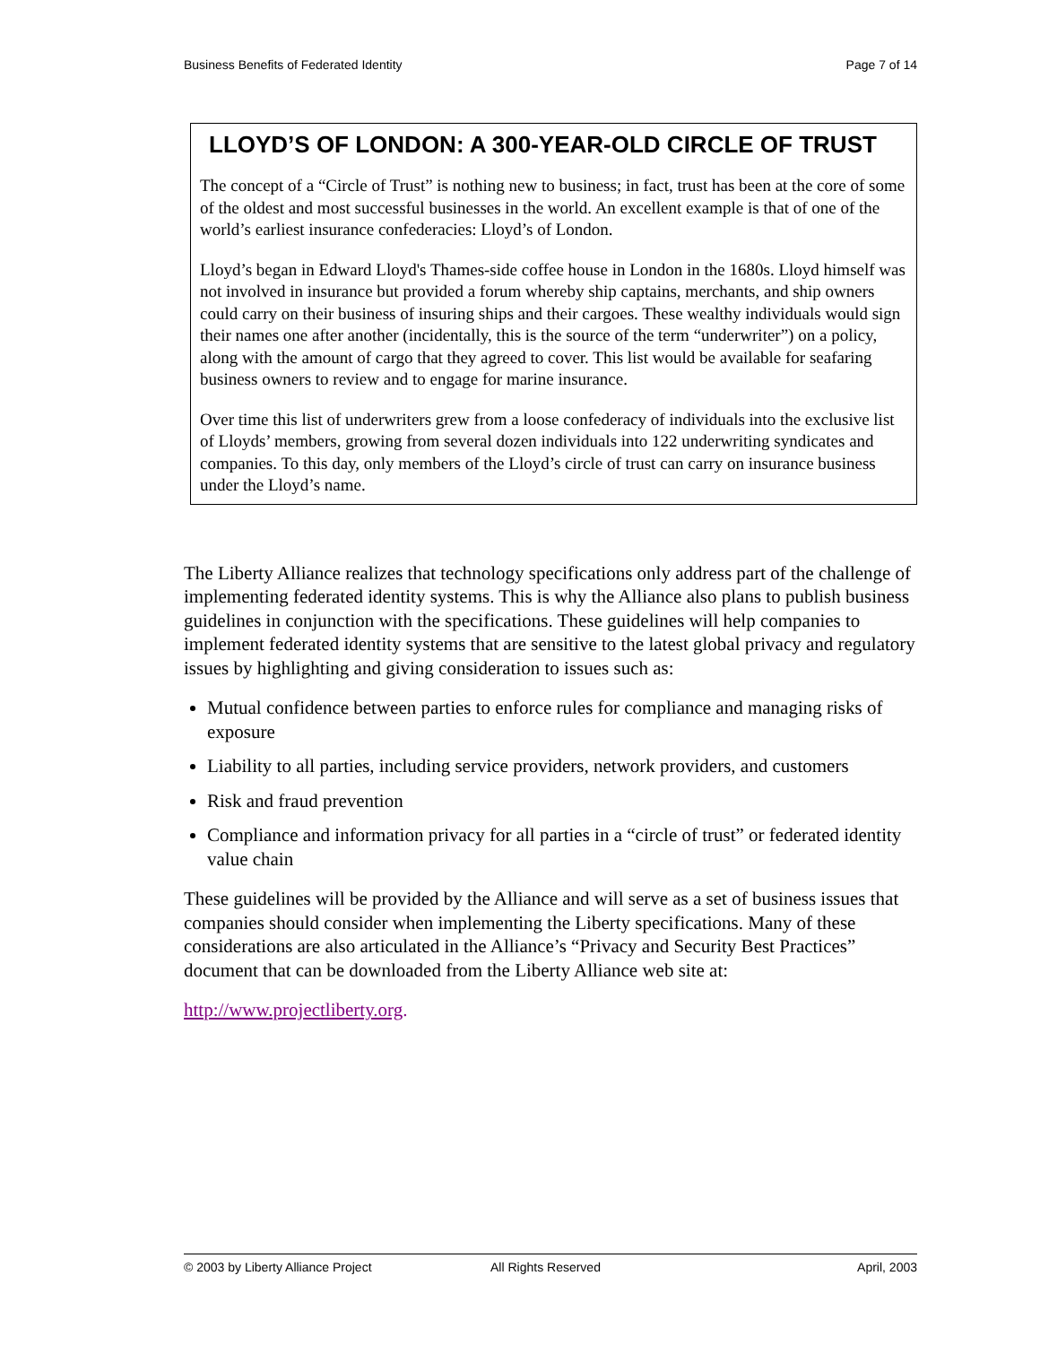Business Benefits of Federated Identity Page 7 of 14
LLOYD’S OF LONDON: A 300-YEAR-OLD CIRCLE OF TRUST
The concept of a “Circle of Trust” is nothing new to business; in fact, trust has been at the core of some of the oldest and most successful businesses in the world. An excellent example is that of one of the world’s earliest insurance confederacies: Lloyd’s of London.
Lloyd’s began in Edward Lloyd's Thames-side coffee house in London in the 1680s. Lloyd himself was not involved in insurance but provided a forum whereby ship captains, merchants, and ship owners could carry on their business of insuring ships and their cargoes. These wealthy individuals would sign their names one after another (incidentally, this is the source of the term “underwriter”) on a policy, along with the amount of cargo that they agreed to cover. This list would be available for seafaring business owners to review and to engage for marine insurance.
Over time this list of underwriters grew from a loose confederacy of individuals into the exclusive list of Lloyds’ members, growing from several dozen individuals into 122 underwriting syndicates and companies. To this day, only members of the Lloyd’s circle of trust can carry on insurance business under the Lloyd’s name.
The Liberty Alliance realizes that technology specifications only address part of the challenge of implementing federated identity systems. This is why the Alliance also plans to publish business guidelines in conjunction with the specifications. These guidelines will help companies to implement federated identity systems that are sensitive to the latest global privacy and regulatory issues by highlighting and giving consideration to issues such as:
Mutual confidence between parties to enforce rules for compliance and managing risks of exposure
Liability to all parties, including service providers, network providers, and customers
Risk and fraud prevention
Compliance and information privacy for all parties in a “circle of trust” or federated identity value chain
These guidelines will be provided by the Alliance and will serve as a set of business issues that companies should consider when implementing the Liberty specifications. Many of these considerations are also articulated in the Alliance’s “Privacy and Security Best Practices” document that can be downloaded from the Liberty Alliance web site at:
http://www.projectliberty.org.
© 2003 by Liberty Alliance Project All Rights Reserved April, 2003